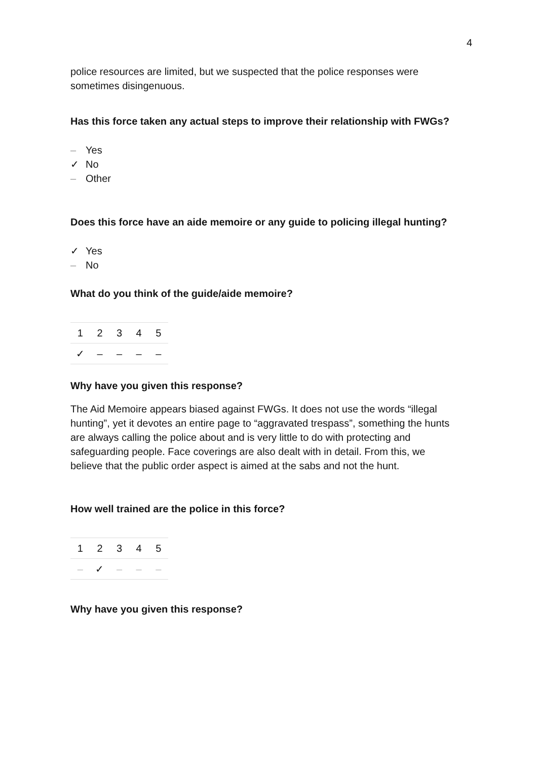4
police resources are limited, but we suspected that the police responses were sometimes disingenuous.
Has this force taken any actual steps to improve their relationship with FWGs?
– Yes
✓ No
– Other
Does this force have an aide memoire or any guide to policing illegal hunting?
✓ Yes
– No
What do you think of the guide/aide memoire?
| 1 | 2 | 3 | 4 | 5 |
| ✓ | – | – | – | – |
Why have you given this response?
The Aid Memoire appears biased against FWGs. It does not use the words “illegal hunting”, yet it devotes an entire page to “aggravated trespass”, something the hunts are always calling the police about and is very little to do with protecting and safeguarding people. Face coverings are also dealt with in detail. From this, we believe that the public order aspect is aimed at the sabs and not the hunt.
How well trained are the police in this force?
| 1 | 2 | 3 | 4 | 5 |
| – | ✓ | – | – | – |
Why have you given this response?